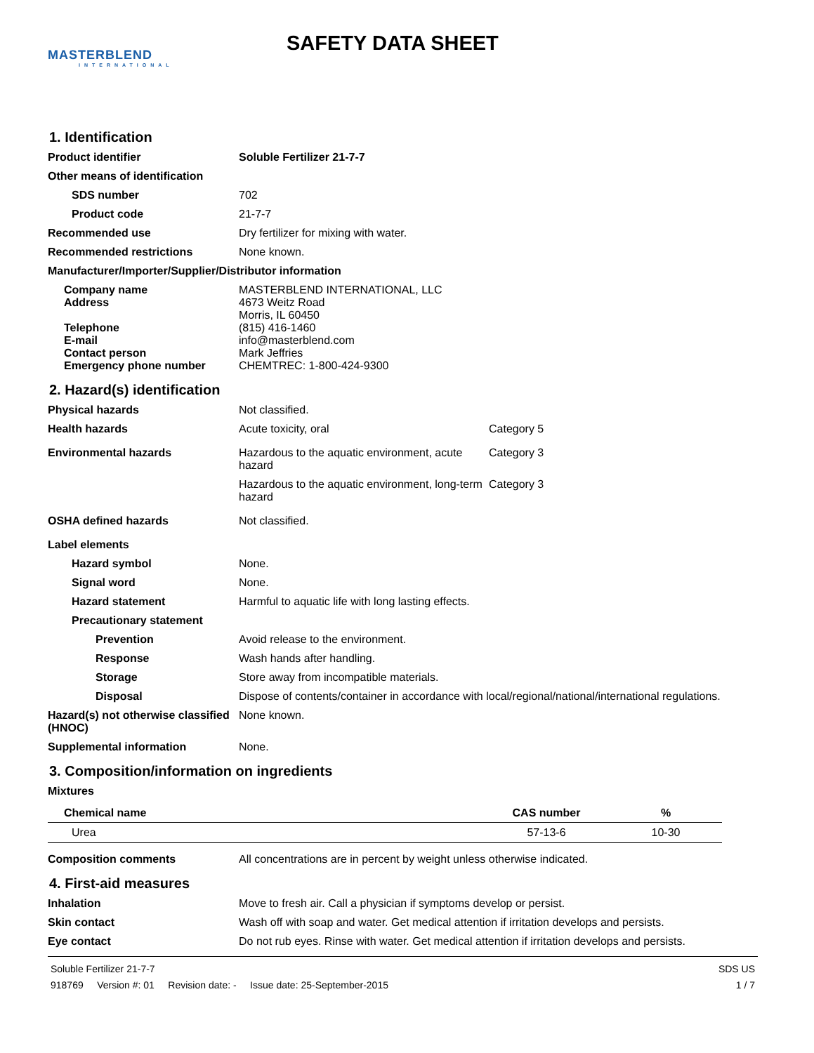MASTERBLEND
INTERNATIONAL
SAFETY DATA SHEET
1. Identification
Product identifier Soluble Fertilizer 21-7-7
Other means of identification
SDS number 702
Product code 21-7-7
Recommended use Dry fertilizer for mixing with water.
Recommended restrictions None known.
Manufacturer/Importer/Supplier/Distributor information
Company name MASTERBLEND INTERNATIONAL, LLC
Address 4673 Weitz Road
Morris, IL 60450
Telephone (815) 416-1460
E-mail info@masterblend.com
Contact person Mark Jeffries
Emergency phone number CHEMTREC: 1-800-424-9300
2. Hazard(s) identification
Physical hazards Not classified.
Health hazards Acute toxicity, oral Category 5
Environmental hazards Hazardous to the aquatic environment, acute hazard
Category 3
Hazardous to the aquatic environment, long-term hazard
Category 3
OSHA defined hazards Not classified.
Label elements
Hazard symbol None.
Signal word None.
Hazard statement Harmful to aquatic life with long lasting effects.
Precautionary statement
Prevention Avoid release to the environment.
Response Wash hands after handling.
Storage Store away from incompatible materials.
Disposal Dispose of contents/container in accordance with local/regional/national/international regulations.
Hazard(s) not otherwise classified (HNOC)
None known.
Supplemental information None.
3. Composition/information on ingredients
Mixtures
| Chemical name | CAS number | % |
| --- | --- | --- |
| Urea | 57-13-6 | 10-30 |
Composition comments All concentrations are in percent by weight unless otherwise indicated.
4. First-aid measures
Inhalation Move to fresh air. Call a physician if symptoms develop or persist.
Skin contact Wash off with soap and water. Get medical attention if irritation develops and persists.
Eye contact Do not rub eyes. Rinse with water. Get medical attention if irritation develops and persists.
Soluble Fertilizer 21-7-7
918769 Version #: 01 Revision date: - Issue date: 25-September-2015
SDS US
1 / 7